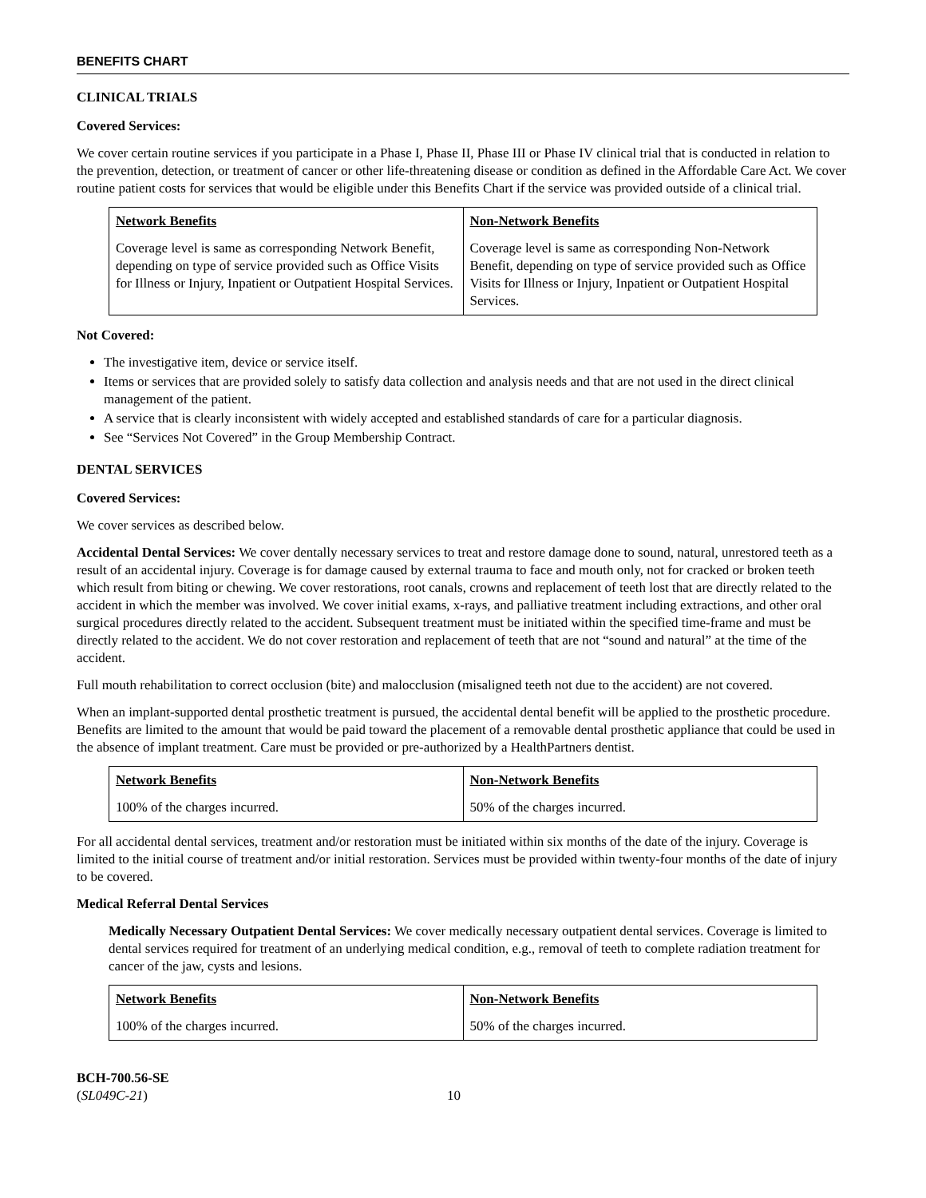BENEFITS CHART
CLINICAL TRIALS
Covered Services:
We cover certain routine services if you participate in a Phase I, Phase II, Phase III or Phase IV clinical trial that is conducted in relation to the prevention, detection, or treatment of cancer or other life-threatening disease or condition as defined in the Affordable Care Act. We cover routine patient costs for services that would be eligible under this Benefits Chart if the service was provided outside of a clinical trial.
| Network Benefits | Non-Network Benefits |
| --- | --- |
| Coverage level is same as corresponding Network Benefit, depending on type of service provided such as Office Visits for Illness or Injury, Inpatient or Outpatient Hospital Services. | Coverage level is same as corresponding Non-Network Benefit, depending on type of service provided such as Office Visits for Illness or Injury, Inpatient or Outpatient Hospital Services. |
Not Covered:
The investigative item, device or service itself.
Items or services that are provided solely to satisfy data collection and analysis needs and that are not used in the direct clinical management of the patient.
A service that is clearly inconsistent with widely accepted and established standards of care for a particular diagnosis.
See “Services Not Covered” in the Group Membership Contract.
DENTAL SERVICES
Covered Services:
We cover services as described below.
Accidental Dental Services: We cover dentally necessary services to treat and restore damage done to sound, natural, unrestored teeth as a result of an accidental injury. Coverage is for damage caused by external trauma to face and mouth only, not for cracked or broken teeth which result from biting or chewing. We cover restorations, root canals, crowns and replacement of teeth lost that are directly related to the accident in which the member was involved. We cover initial exams, x-rays, and palliative treatment including extractions, and other oral surgical procedures directly related to the accident. Subsequent treatment must be initiated within the specified time-frame and must be directly related to the accident. We do not cover restoration and replacement of teeth that are not “sound and natural” at the time of the accident.
Full mouth rehabilitation to correct occlusion (bite) and malocclusion (misaligned teeth not due to the accident) are not covered.
When an implant-supported dental prosthetic treatment is pursued, the accidental dental benefit will be applied to the prosthetic procedure. Benefits are limited to the amount that would be paid toward the placement of a removable dental prosthetic appliance that could be used in the absence of implant treatment. Care must be provided or pre-authorized by a HealthPartners dentist.
| Network Benefits | Non-Network Benefits |
| --- | --- |
| 100% of the charges incurred. | 50% of the charges incurred. |
For all accidental dental services, treatment and/or restoration must be initiated within six months of the date of the injury. Coverage is limited to the initial course of treatment and/or initial restoration. Services must be provided within twenty-four months of the date of injury to be covered.
Medical Referral Dental Services
Medically Necessary Outpatient Dental Services: We cover medically necessary outpatient dental services. Coverage is limited to dental services required for treatment of an underlying medical condition, e.g., removal of teeth to complete radiation treatment for cancer of the jaw, cysts and lesions.
| Network Benefits | Non-Network Benefits |
| --- | --- |
| 100% of the charges incurred. | 50% of the charges incurred. |
BCH-700.56-SE
(SL049C-21)
10